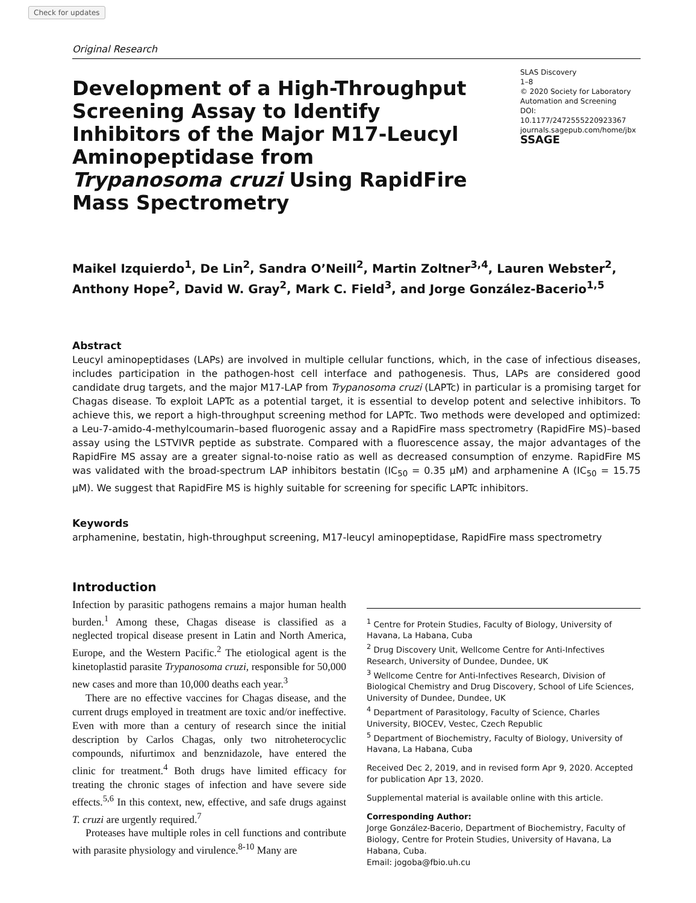Check for updates
Original Research
Development of a High-Throughput Screening Assay to Identify Inhibitors of the Major M17-Leucyl Aminopeptidase from Trypanosoma cruzi Using RapidFire Mass Spectrometry
SLAS Discovery
1–8
© 2020 Society for Laboratory Automation and Screening
DOI: 10.1177/2472555220923367
journals.sagepub.com/home/jbx
SSAGE
Maikel Izquierdo<sup>1</sup>, De Lin<sup>2</sup>, Sandra O’Neill<sup>2</sup>, Martin Zoltner<sup>3,4</sup>, Lauren Webster<sup>2</sup>, Anthony Hope<sup>2</sup>, David W. Gray<sup>2</sup>, Mark C. Field<sup>3</sup>, and Jorge González-Bacerio<sup>1,5</sup>
Abstract
Leucyl aminopeptidases (LAPs) are involved in multiple cellular functions, which, in the case of infectious diseases, includes participation in the pathogen-host cell interface and pathogenesis. Thus, LAPs are considered good candidate drug targets, and the major M17-LAP from Trypanosoma cruzi (LAPTc) in particular is a promising target for Chagas disease. To exploit LAPTc as a potential target, it is essential to develop potent and selective inhibitors. To achieve this, we report a high-throughput screening method for LAPTc. Two methods were developed and optimized: a Leu-7-amido-4-methylcoumarin–based fluorogenic assay and a RapidFire mass spectrometry (RapidFire MS)–based assay using the LSTVIVR peptide as substrate. Compared with a fluorescence assay, the major advantages of the RapidFire MS assay are a greater signal-to-noise ratio as well as decreased consumption of enzyme. RapidFire MS was validated with the broad-spectrum LAP inhibitors bestatin (IC<sub>50</sub> = 0.35 μM) and arphamenine A (IC<sub>50</sub> = 15.75 μM). We suggest that RapidFire MS is highly suitable for screening for specific LAPTc inhibitors.
Keywords
arphamenine, bestatin, high-throughput screening, M17-leucyl aminopeptidase, RapidFire mass spectrometry
Introduction
Infection by parasitic pathogens remains a major human health burden.<sup>1</sup> Among these, Chagas disease is classified as a neglected tropical disease present in Latin and North America, Europe, and the Western Pacific.<sup>2</sup> The etiological agent is the kinetoplastid parasite Trypanosoma cruzi, responsible for 50,000 new cases and more than 10,000 deaths each year.<sup>3</sup>
There are no effective vaccines for Chagas disease, and the current drugs employed in treatment are toxic and/or ineffective. Even with more than a century of research since the initial description by Carlos Chagas, only two nitroheterocyclic compounds, nifurtimox and benznidazole, have entered the clinic for treatment.<sup>4</sup> Both drugs have limited efficacy for treating the chronic stages of infection and have severe side effects.<sup>5,6</sup> In this context, new, effective, and safe drugs against T. cruzi are urgently required.<sup>7</sup>
Proteases have multiple roles in cell functions and contribute with parasite physiology and virulence.<sup>8-10</sup> Many are
<sup>1</sup> Centre for Protein Studies, Faculty of Biology, University of Havana, La Habana, Cuba
<sup>2</sup> Drug Discovery Unit, Wellcome Centre for Anti-Infectives Research, University of Dundee, Dundee, UK
<sup>3</sup> Wellcome Centre for Anti-Infectives Research, Division of Biological Chemistry and Drug Discovery, School of Life Sciences, University of Dundee, Dundee, UK
<sup>4</sup> Department of Parasitology, Faculty of Science, Charles University, BIOCEV, Vestec, Czech Republic
<sup>5</sup> Department of Biochemistry, Faculty of Biology, University of Havana, La Habana, Cuba
Received Dec 2, 2019, and in revised form Apr 9, 2020. Accepted for publication Apr 13, 2020.
Supplemental material is available online with this article.
Corresponding Author:
Jorge González-Bacerio, Department of Biochemistry, Faculty of Biology, Centre for Protein Studies, University of Havana, La Habana, Cuba.
Email: jogoba@fbio.uh.cu